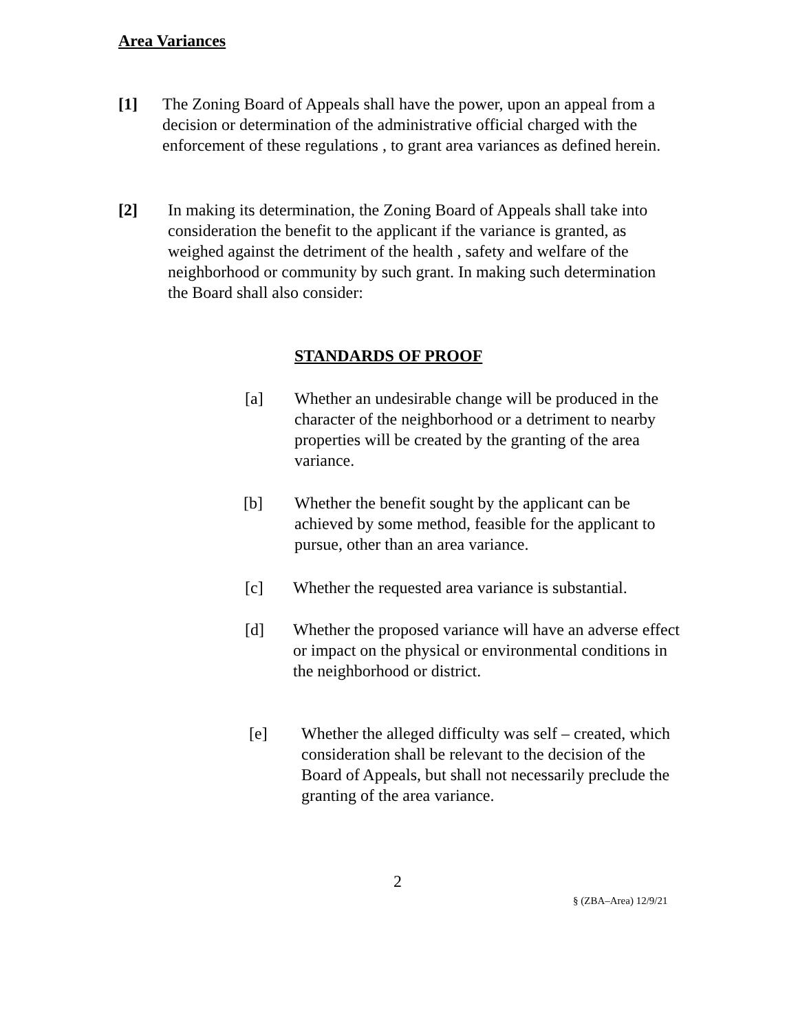Area Variances
[1] The Zoning Board of Appeals shall have the power, upon an appeal from a decision or determination of the administrative official charged with the enforcement of these regulations , to grant area variances as defined herein.
[2] In making its determination, the Zoning Board of Appeals shall take into consideration the benefit to the applicant if the variance is granted, as weighed against the detriment of the health , safety and welfare of the neighborhood or community by such grant. In making such determination the Board shall also consider:
STANDARDS OF PROOF
[a] Whether an undesirable change will be produced in the character of the neighborhood or a detriment to nearby properties will be created by the granting of the area variance.
[b] Whether the benefit sought by the applicant can be achieved by some method, feasible for the applicant to pursue, other than an area variance.
[c] Whether the requested area variance is substantial.
[d] Whether the proposed variance will have an adverse effect or impact on the physical or environmental conditions in the neighborhood or district.
[e] Whether the alleged difficulty was self – created, which consideration shall be relevant to the decision of the Board of Appeals, but shall not necessarily preclude the granting of the area variance.
2
§ (ZBA–Area) 12/9/21